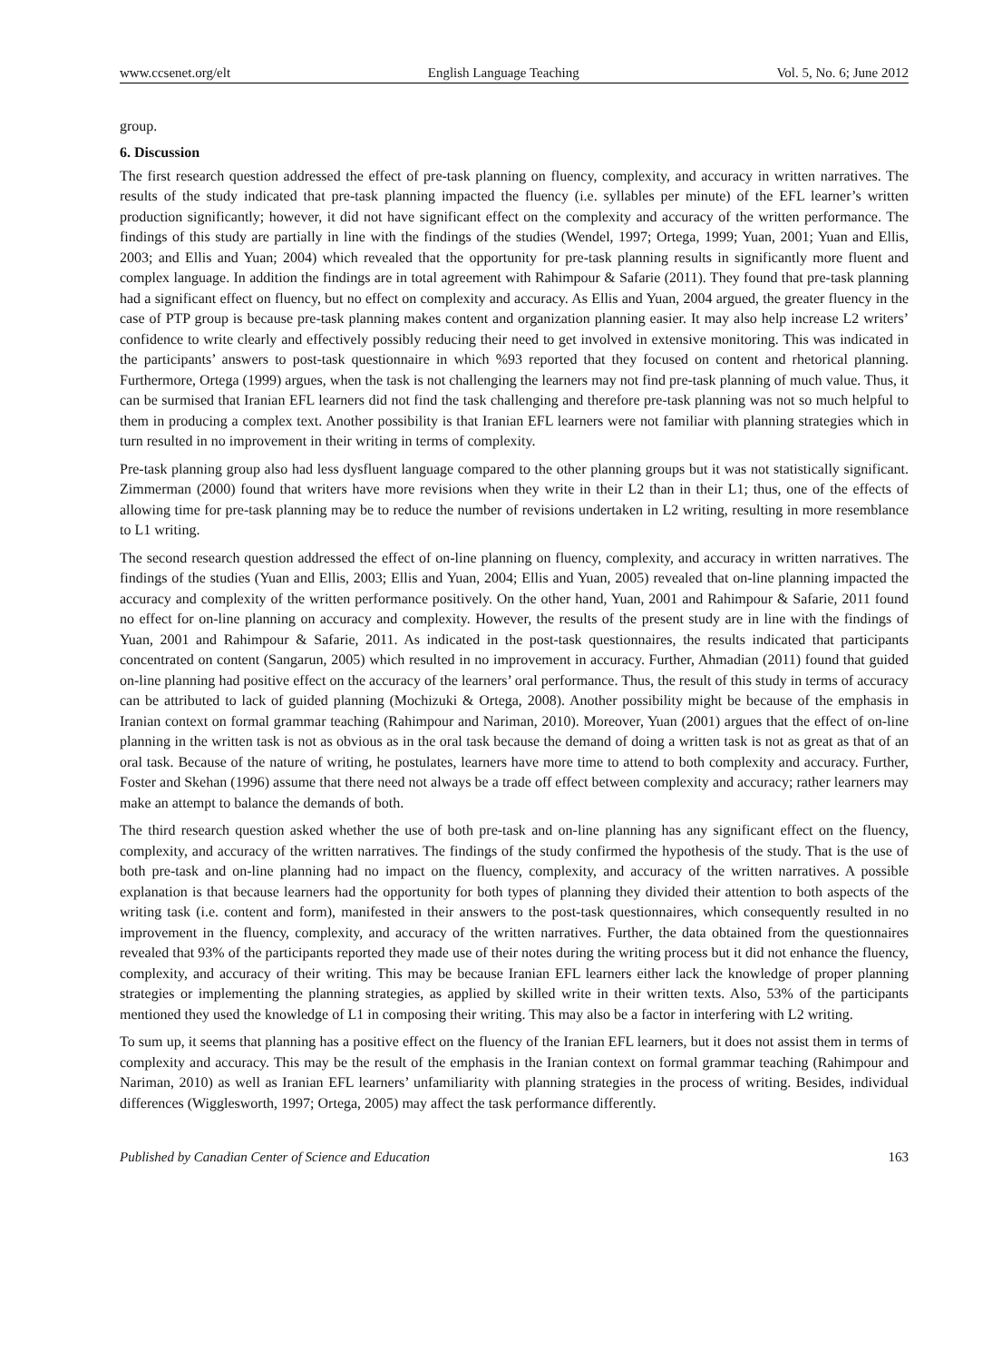www.ccsenet.org/elt English Language Teaching Vol. 5, No. 6; June 2012
group.
6. Discussion
The first research question addressed the effect of pre-task planning on fluency, complexity, and accuracy in written narratives. The results of the study indicated that pre-task planning impacted the fluency (i.e. syllables per minute) of the EFL learner’s written production significantly; however, it did not have significant effect on the complexity and accuracy of the written performance. The findings of this study are partially in line with the findings of the studies (Wendel, 1997; Ortega, 1999; Yuan, 2001; Yuan and Ellis, 2003; and Ellis and Yuan; 2004) which revealed that the opportunity for pre-task planning results in significantly more fluent and complex language. In addition the findings are in total agreement with Rahimpour & Safarie (2011). They found that pre-task planning had a significant effect on fluency, but no effect on complexity and accuracy. As Ellis and Yuan, 2004 argued, the greater fluency in the case of PTP group is because pre-task planning makes content and organization planning easier. It may also help increase L2 writers’ confidence to write clearly and effectively possibly reducing their need to get involved in extensive monitoring. This was indicated in the participants’ answers to post-task questionnaire in which %93 reported that they focused on content and rhetorical planning. Furthermore, Ortega (1999) argues, when the task is not challenging the learners may not find pre-task planning of much value. Thus, it can be surmised that Iranian EFL learners did not find the task challenging and therefore pre-task planning was not so much helpful to them in producing a complex text. Another possibility is that Iranian EFL learners were not familiar with planning strategies which in turn resulted in no improvement in their writing in terms of complexity.
Pre-task planning group also had less dysfluent language compared to the other planning groups but it was not statistically significant. Zimmerman (2000) found that writers have more revisions when they write in their L2 than in their L1; thus, one of the effects of allowing time for pre-task planning may be to reduce the number of revisions undertaken in L2 writing, resulting in more resemblance to L1 writing.
The second research question addressed the effect of on-line planning on fluency, complexity, and accuracy in written narratives. The findings of the studies (Yuan and Ellis, 2003; Ellis and Yuan, 2004; Ellis and Yuan, 2005) revealed that on-line planning impacted the accuracy and complexity of the written performance positively. On the other hand, Yuan, 2001 and Rahimpour & Safarie, 2011 found no effect for on-line planning on accuracy and complexity. However, the results of the present study are in line with the findings of Yuan, 2001 and Rahimpour & Safarie, 2011. As indicated in the post-task questionnaires, the results indicated that participants concentrated on content (Sangarun, 2005) which resulted in no improvement in accuracy. Further, Ahmadian (2011) found that guided on-line planning had positive effect on the accuracy of the learners’ oral performance. Thus, the result of this study in terms of accuracy can be attributed to lack of guided planning (Mochizuki & Ortega, 2008). Another possibility might be because of the emphasis in Iranian context on formal grammar teaching (Rahimpour and Nariman, 2010). Moreover, Yuan (2001) argues that the effect of on-line planning in the written task is not as obvious as in the oral task because the demand of doing a written task is not as great as that of an oral task. Because of the nature of writing, he postulates, learners have more time to attend to both complexity and accuracy. Further, Foster and Skehan (1996) assume that there need not always be a trade off effect between complexity and accuracy; rather learners may make an attempt to balance the demands of both.
The third research question asked whether the use of both pre-task and on-line planning has any significant effect on the fluency, complexity, and accuracy of the written narratives. The findings of the study confirmed the hypothesis of the study. That is the use of both pre-task and on-line planning had no impact on the fluency, complexity, and accuracy of the written narratives. A possible explanation is that because learners had the opportunity for both types of planning they divided their attention to both aspects of the writing task (i.e. content and form), manifested in their answers to the post-task questionnaires, which consequently resulted in no improvement in the fluency, complexity, and accuracy of the written narratives. Further, the data obtained from the questionnaires revealed that 93% of the participants reported they made use of their notes during the writing process but it did not enhance the fluency, complexity, and accuracy of their writing. This may be because Iranian EFL learners either lack the knowledge of proper planning strategies or implementing the planning strategies, as applied by skilled write in their written texts. Also, 53% of the participants mentioned they used the knowledge of L1 in composing their writing. This may also be a factor in interfering with L2 writing.
To sum up, it seems that planning has a positive effect on the fluency of the Iranian EFL learners, but it does not assist them in terms of complexity and accuracy. This may be the result of the emphasis in the Iranian context on formal grammar teaching (Rahimpour and Nariman, 2010) as well as Iranian EFL learners’ unfamiliarity with planning strategies in the process of writing. Besides, individual differences (Wigglesworth, 1997; Ortega, 2005) may affect the task performance differently.
Published by Canadian Center of Science and Education 163